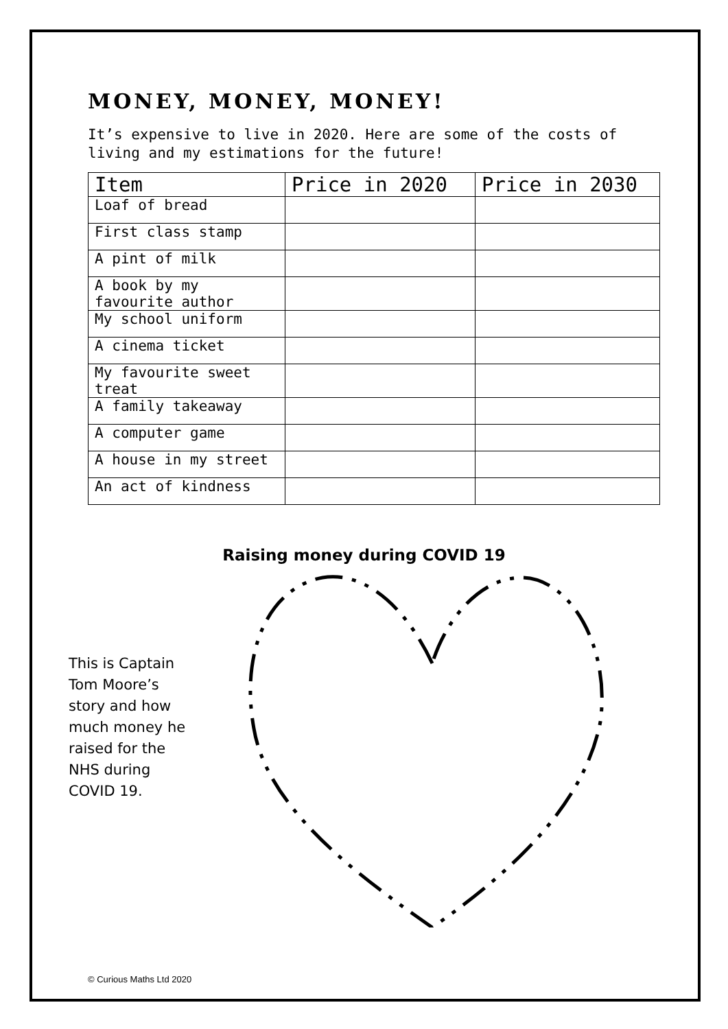MONEY, MONEY, MONEY!
It’s expensive to live in 2020. Here are some of the costs of living and my estimations for the future!
| Item | Price in 2020 | Price in 2030 |
| --- | --- | --- |
| Loaf of bread | | |
| First class stamp | | |
| A pint of milk | | |
| A book by my favourite author | | |
| My school uniform | | |
| A cinema ticket | | |
| My favourite sweet treat | | |
| A family takeaway | | |
| A computer game | | |
| A house in my street | | |
| An act of kindness | | |
Raising money during COVID 19
This is Captain Tom Moore’s story and how much money he raised for the NHS during COVID 19.
© Curious Maths Ltd 2020